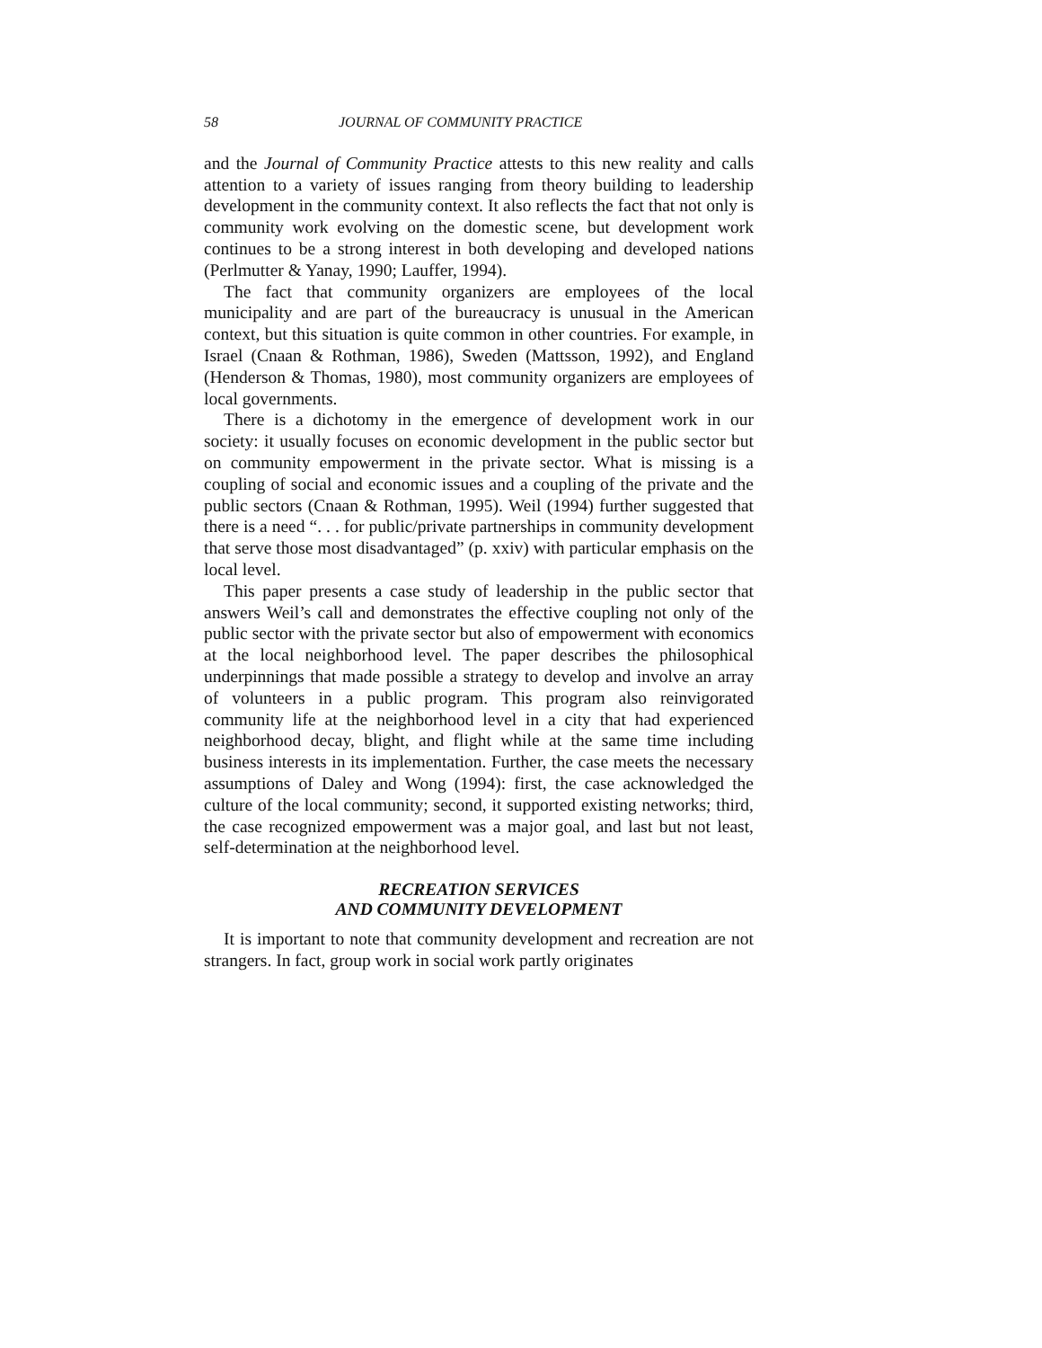58 JOURNAL OF COMMUNITY PRACTICE
and the Journal of Community Practice attests to this new reality and calls attention to a variety of issues ranging from theory building to leadership development in the community context. It also reflects the fact that not only is community work evolving on the domestic scene, but development work continues to be a strong interest in both developing and developed nations (Perlmutter & Yanay, 1990; Lauffer, 1994).
The fact that community organizers are employees of the local municipality and are part of the bureaucracy is unusual in the American context, but this situation is quite common in other countries. For example, in Israel (Cnaan & Rothman, 1986), Sweden (Mattsson, 1992), and England (Henderson & Thomas, 1980), most community organizers are employees of local governments.
There is a dichotomy in the emergence of development work in our society: it usually focuses on economic development in the public sector but on community empowerment in the private sector. What is missing is a coupling of social and economic issues and a coupling of the private and the public sectors (Cnaan & Rothman, 1995). Weil (1994) further suggested that there is a need “. . . for public/private partnerships in community development that serve those most disadvantaged” (p. xxiv) with particular emphasis on the local level.
This paper presents a case study of leadership in the public sector that answers Weil’s call and demonstrates the effective coupling not only of the public sector with the private sector but also of empowerment with economics at the local neighborhood level. The paper describes the philosophical underpinnings that made possible a strategy to develop and involve an array of volunteers in a public program. This program also reinvigorated community life at the neighborhood level in a city that had experienced neighborhood decay, blight, and flight while at the same time including business interests in its implementation. Further, the case meets the necessary assumptions of Daley and Wong (1994): first, the case acknowledged the culture of the local community; second, it supported existing networks; third, the case recognized empowerment was a major goal, and last but not least, self-determination at the neighborhood level.
RECREATION SERVICES
AND COMMUNITY DEVELOPMENT
It is important to note that community development and recreation are not strangers. In fact, group work in social work partly originates